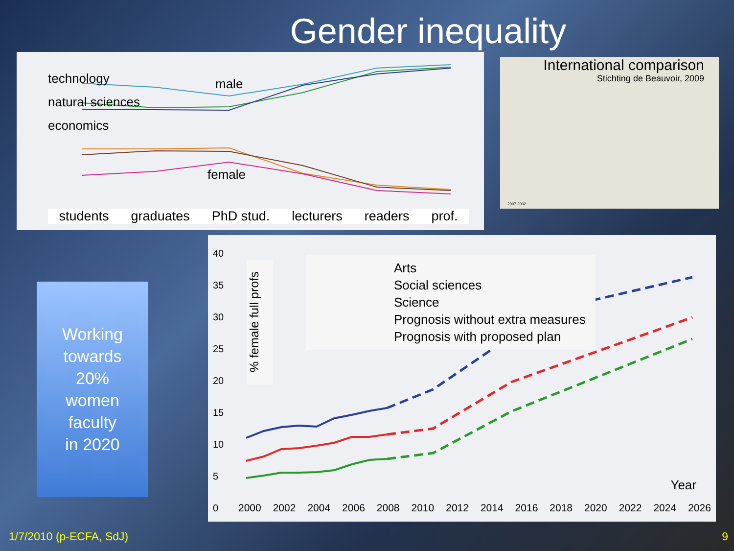Gender inequality
technology
natural sciences
economics
male
female
students graduates PhD stud. lecturers readers prof.
International comparison
Stichting de Beauvoir, 2009
2007 2002
Working
towards
20%
women
faculty
in 2020
40
35
30
25
20
15
10
5
0
Arts
Social sciences
Science
Prognosis without extra measures
Prognosis with proposed plan
% female full profs
Year
2000 2002 2004 2006 2008 2010 2012 2014 2016 2018 2020 2022 2024 2026
1/7/2010 (p-ECFA, SdJ) 9